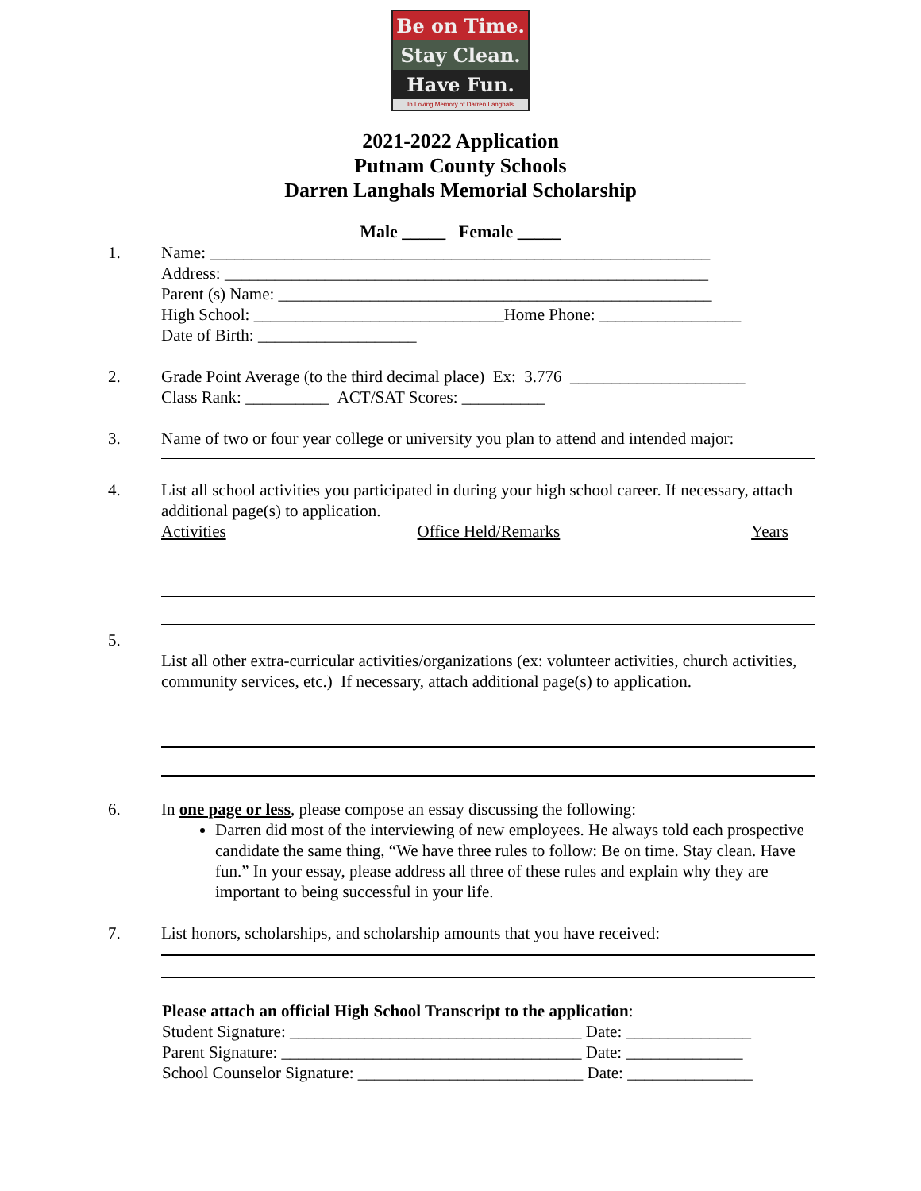Be on Time.
Stay Clean.
Have Fun.
In Loving Memory of Darren Langhals
2021-2022 Application
Putnam County Schools
Darren Langhals Memorial Scholarship
Male _____ Female _____
1. Name: ____________________________________________________________
Address: __________________________________________________________
Parent (s) Name: ____________________________________________________
High School: ______________________________Home Phone: _________________
Date of Birth: ___________________
2. Grade Point Average (to the third decimal place) Ex: 3.776 _____________________
Class Rank: __________ ACT/SAT Scores: __________
3. Name of two or four year college or university you plan to attend and intended major:
4. List all school activities you participated in during your high school career. If necessary, attach additional page(s) to application.
Activities Office Held/Remarks Years
5.
List all other extra-curricular activities/organizations (ex: volunteer activities, church activities, community services, etc.) If necessary, attach additional page(s) to application.
6. In one page or less, please compose an essay discussing the following:
Darren did most of the interviewing of new employees. He always told each prospective candidate the same thing, “We have three rules to follow: Be on time. Stay clean. Have fun.” In your essay, please address all three of these rules and explain why they are important to being successful in your life.
7. List honors, scholarships, and scholarship amounts that you have received:
Please attach an official High School Transcript to the application:
Student Signature: ___________________________________ Date: _______________
Parent Signature: ____________________________________ Date: ______________
School Counselor Signature: ___________________________ Date: _______________